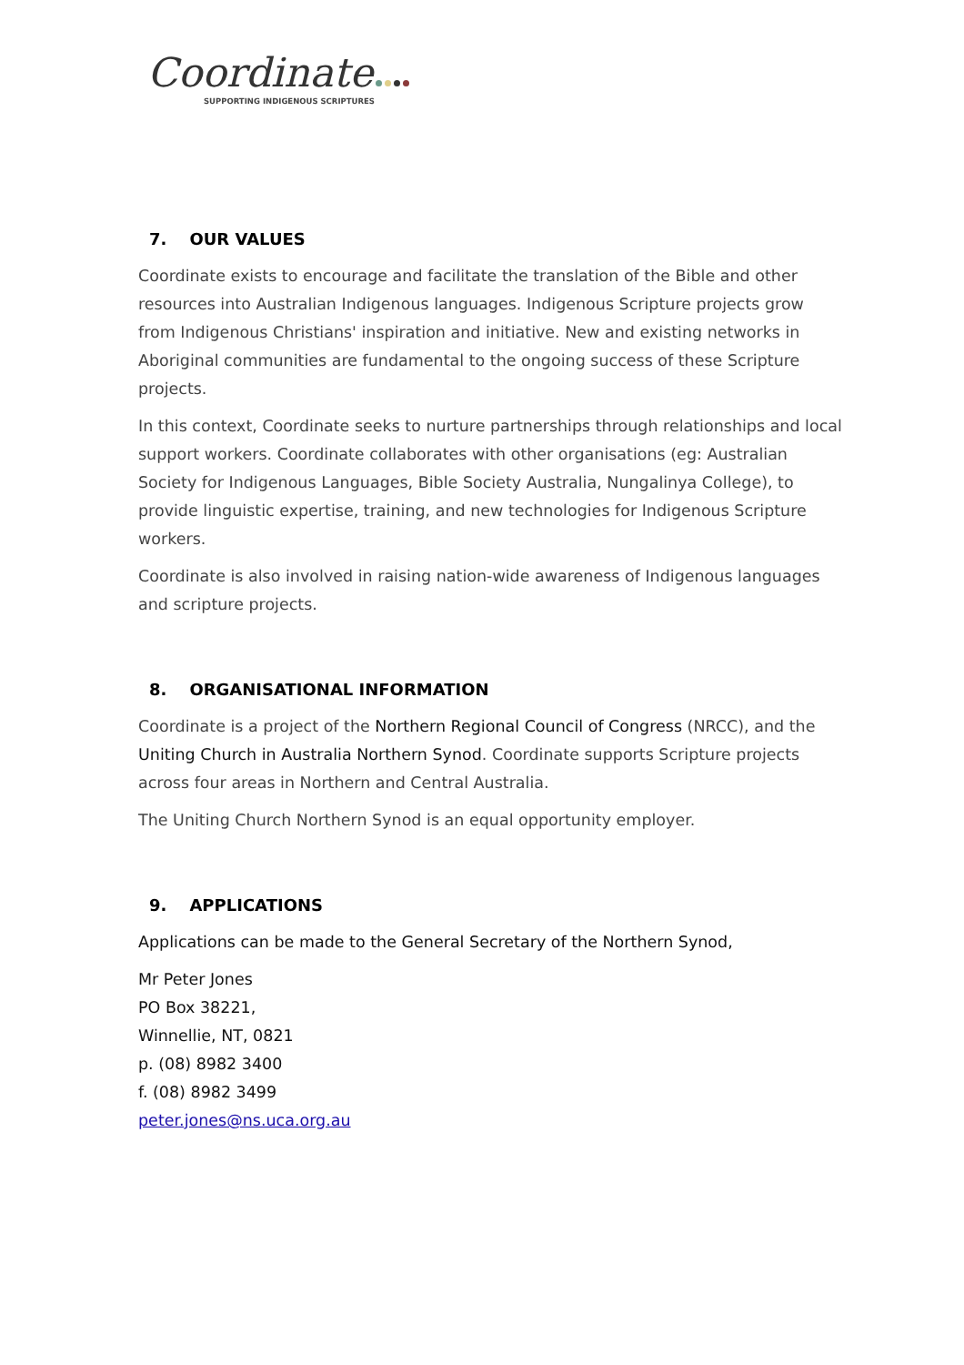Coordinate
SUPPORTING INDIGENOUS SCRIPTURES
7. OUR VALUES
Coordinate exists to encourage and facilitate the translation of the Bible and other resources into Australian Indigenous languages. Indigenous Scripture projects grow from Indigenous Christians' inspiration and initiative. New and existing networks in Aboriginal communities are fundamental to the ongoing success of these Scripture projects.
In this context, Coordinate seeks to nurture partnerships through relationships and local support workers. Coordinate collaborates with other organisations (eg: Australian Society for Indigenous Languages, Bible Society Australia, Nungalinya College), to provide linguistic expertise, training, and new technologies for Indigenous Scripture workers.
Coordinate is also involved in raising nation-wide awareness of Indigenous languages and scripture projects.
8. ORGANISATIONAL INFORMATION
Coordinate is a project of the Northern Regional Council of Congress (NRCC), and the Uniting Church in Australia Northern Synod. Coordinate supports Scripture projects across four areas in Northern and Central Australia.
The Uniting Church Northern Synod is an equal opportunity employer.
9. APPLICATIONS
Applications can be made to the General Secretary of the Northern Synod,
Mr Peter Jones
PO Box 38221,
Winnellie, NT, 0821
p. (08) 8982 3400
f. (08) 8982 3499
peter.jones@ns.uca.org.au